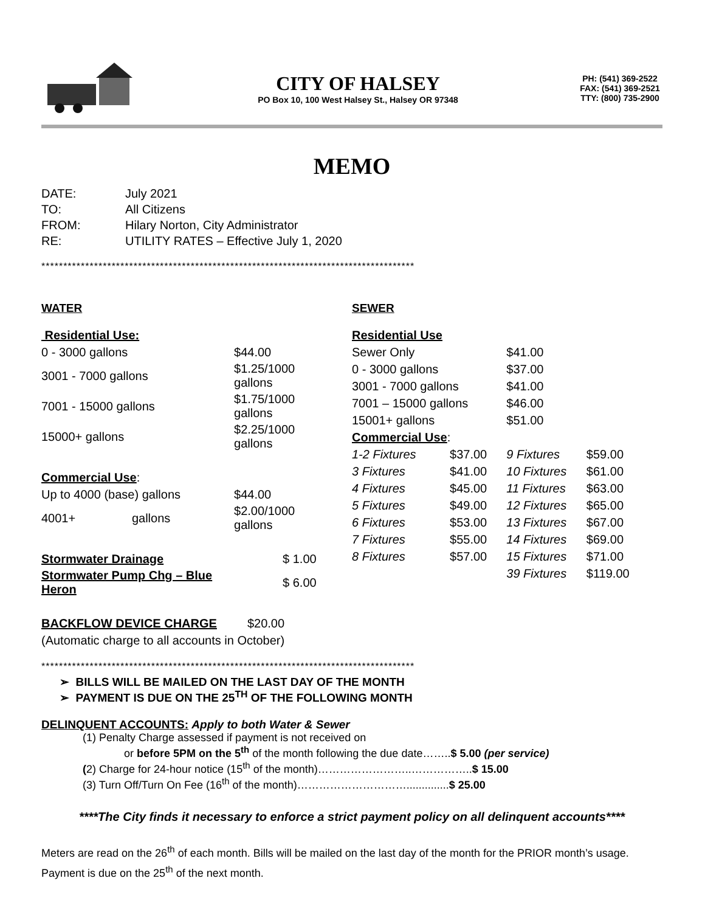CITY OF HALSEY
PO Box 10, 100 West Halsey St., Halsey OR 97348
PH: (541) 369-2522
FAX: (541) 369-2521
TTY: (800) 735-2900
MEMO
| DATE: | July 2021 |
| TO: | All Citizens |
| FROM: | Hilary Norton, City Administrator |
| RE: | UTILITY RATES – Effective July 1, 2020 |
*************************************************************************************
WATER
| Residential Use: | | |
| 0 - 3000 gallons | | $44.00 |
| 3001 - 7000 gallons | | $1.25/1000 gallons |
| 7001 - 15000 gallons | | $1.75/1000 gallons |
| 15000+ gallons | | $2.25/1000 gallons |
| Commercial Use : | | |
| Up to 4000 (base) gallons | | $44.00 |
| 4001+ | gallons | $2.00/1000 gallons |
| Stormwater Drainage | | $ 1.00 |
| Stormwater Pump Chg – Blue Heron | | $ 6.00 |
| BACKFLOW DEVICE CHARGE $20.00 | | |
| (Automatic charge to all accounts in October) | | |
SEWER
| Residential Use | | | |
| Sewer Only | | $41.00 | |
| 0 - 3000 gallons | | $37.00 | |
| 3001 - 7000 gallons | | $41.00 | |
| 7001 – 15000 gallons | | $46.00 | |
| 15001+ gallons | | $51.00 | |
| Commercial Use : | | | |
| 1-2 Fixtures | $37.00 | 9 Fixtures | $59.00 |
| 3 Fixtures | $41.00 | 10 Fixtures | $61.00 |
| 4 Fixtures | $45.00 | 11 Fixtures | $63.00 |
| 5 Fixtures | $49.00 | 12 Fixtures | $65.00 |
| 6 Fixtures | $53.00 | 13 Fixtures | $67.00 |
| 7 Fixtures | $55.00 | 14 Fixtures | $69.00 |
| 8 Fixtures | $57.00 | 15 Fixtures | $71.00 |
| | | 39 Fixtures | $119.00 |
*************************************************************************************
➢ BILLS WILL BE MAILED ON THE LAST DAY OF THE MONTH
➢ PAYMENT IS DUE ON THE 25<sup>TH</sup> OF THE FOLLOWING MONTH
DELINQUENT ACCOUNTS: Apply to both Water & Sewer
(1) Penalty Charge assessed if payment is not received on
or before 5PM on the 5<sup>th</sup> of the month following the due date……..$ 5.00 (per service)
(2) Charge for 24-hour notice (15<sup>th</sup> of the month)……………………..……………..$ 15.00
(3) Turn Off/Turn On Fee (16<sup>th</sup> of the month)…………………………..............$ 25.00
****The City finds it necessary to enforce a strict payment policy on all delinquent accounts****
Meters are read on the 26<sup>th</sup> of each month. Bills will be mailed on the last day of the month for the PRIOR month’s usage. Payment is due on the 25<sup>th</sup> of the next month.